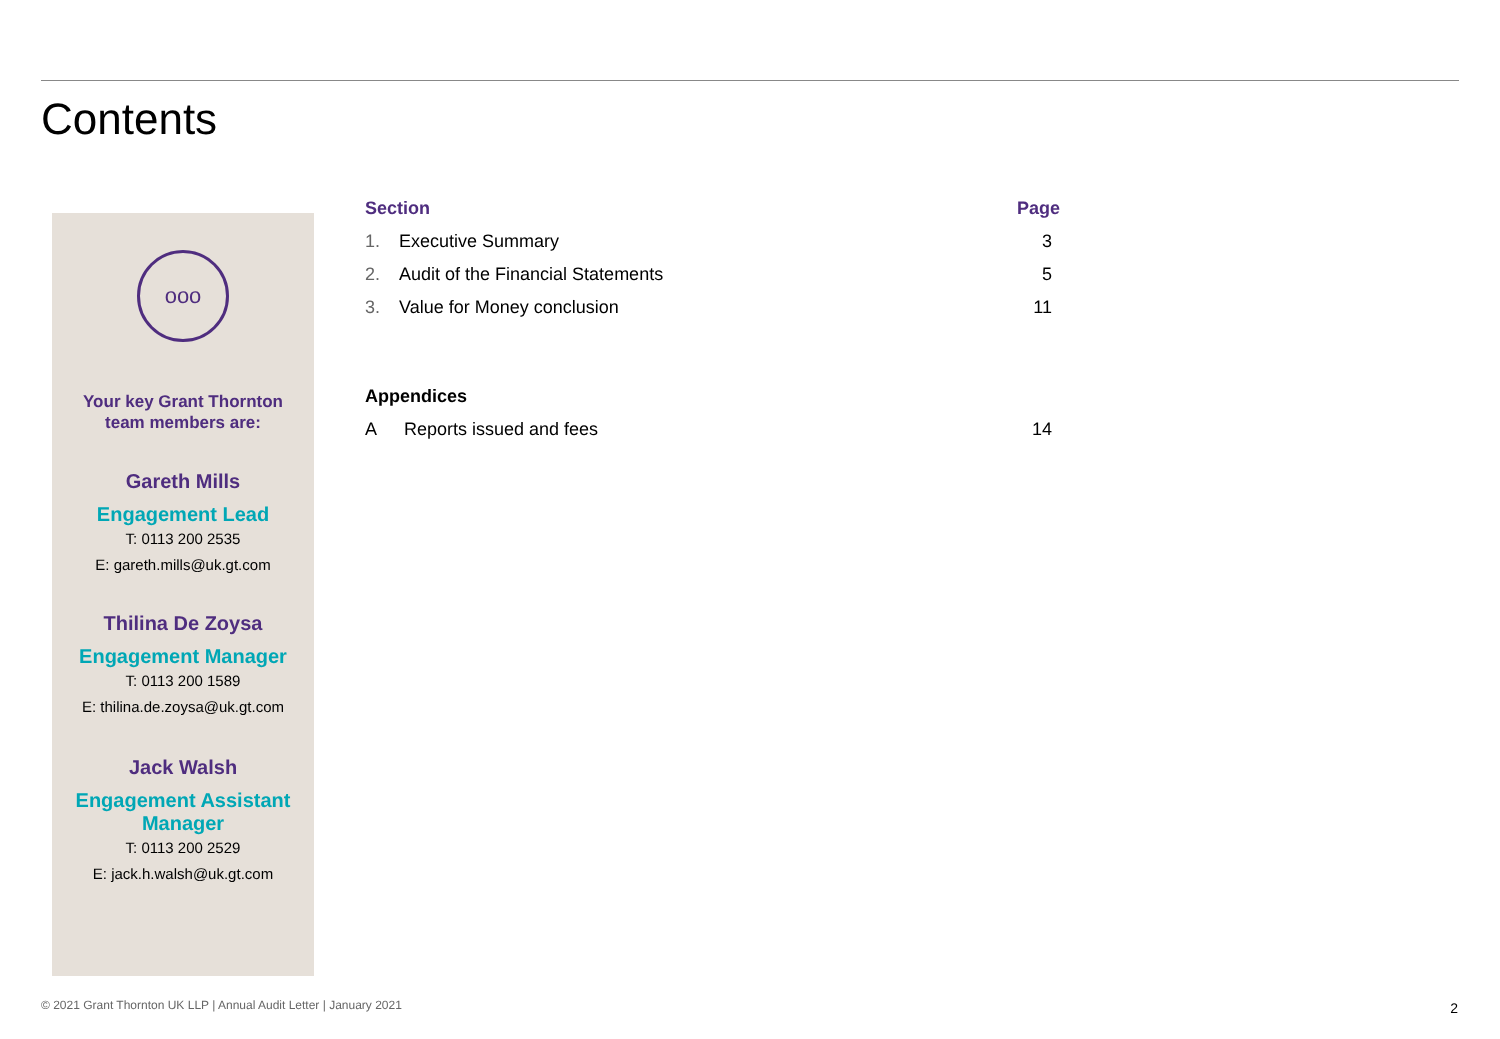Contents
ooo
Your key Grant Thornton
team members are:
Gareth Mills
Engagement Lead
T: 0113 200 2535
E: gareth.mills@uk.gt.com
Thilina De Zoysa
Engagement Manager
T: 0113 200 1589
E: thilina.de.zoysa@uk.gt.com
Jack Walsh
Engagement Assistant Manager
T: 0113 200 2529
E: jack.h.walsh@uk.gt.com
| Section | | Page |
| --- | --- | --- |
| 1. | Executive Summary | 3 |
| 2. | Audit of the Financial Statements | 5 |
| 3. | Value for Money conclusion | 11 |
| Appendices | | |
| --- | --- | --- |
| A | Reports issued and fees | 14 |
© 2021 Grant Thornton UK LLP | Annual Audit Letter | January 2021
2